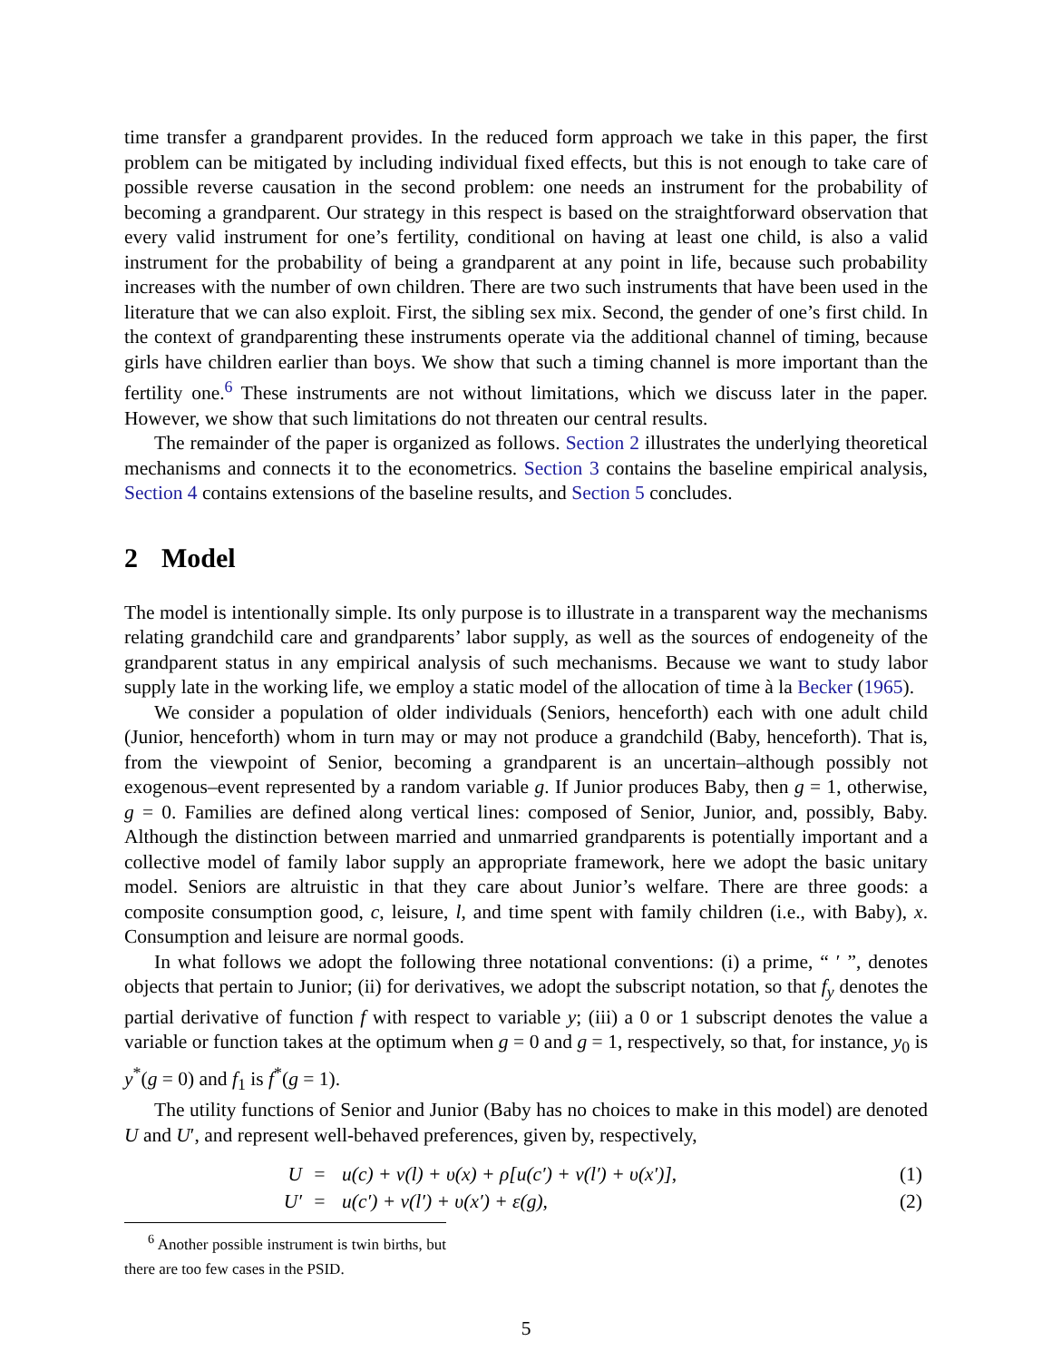time transfer a grandparent provides. In the reduced form approach we take in this paper, the first problem can be mitigated by including individual fixed effects, but this is not enough to take care of possible reverse causation in the second problem: one needs an instrument for the probability of becoming a grandparent. Our strategy in this respect is based on the straightforward observation that every valid instrument for one’s fertility, conditional on having at least one child, is also a valid instrument for the probability of being a grandparent at any point in life, because such probability increases with the number of own children. There are two such instruments that have been used in the literature that we can also exploit. First, the sibling sex mix. Second, the gender of one’s first child. In the context of grandparenting these instruments operate via the additional channel of timing, because girls have children earlier than boys. We show that such a timing channel is more important than the fertility one.<sup>6</sup> These instruments are not without limitations, which we discuss later in the paper. However, we show that such limitations do not threaten our central results.
The remainder of the paper is organized as follows. Section 2 illustrates the underlying theoretical mechanisms and connects it to the econometrics. Section 3 contains the baseline empirical analysis, Section 4 contains extensions of the baseline results, and Section 5 concludes.
2 Model
The model is intentionally simple. Its only purpose is to illustrate in a transparent way the mechanisms relating grandchild care and grandparents’ labor supply, as well as the sources of endogeneity of the grandparent status in any empirical analysis of such mechanisms. Because we want to study labor supply late in the working life, we employ a static model of the allocation of time à la Becker (1965).
We consider a population of older individuals (Seniors, henceforth) each with one adult child (Junior, henceforth) whom in turn may or may not produce a grandchild (Baby, henceforth). That is, from the viewpoint of Senior, becoming a grandparent is an uncertain–although possibly not exogenous–event represented by a random variable g. If Junior produces Baby, then g = 1, otherwise, g = 0. Families are defined along vertical lines: composed of Senior, Junior, and, possibly, Baby. Although the distinction between married and unmarried grandparents is potentially important and a collective model of family labor supply an appropriate framework, here we adopt the basic unitary model. Seniors are altruistic in that they care about Junior’s welfare. There are three goods: a composite consumption good, c, leisure, l, and time spent with family children (i.e., with Baby), x. Consumption and leisure are normal goods.
In what follows we adopt the following three notational conventions: (i) a prime, “ ′ ”, denotes objects that pertain to Junior; (ii) for derivatives, we adopt the subscript notation, so that f<sub>y</sub> denotes the partial derivative of function f with respect to variable y; (iii) a 0 or 1 subscript denotes the value a variable or function takes at the optimum when g = 0 and g = 1, respectively, so that, for instance, y<sub>0</sub> is y<sup>*</sup>(g = 0) and f<sub>1</sub> is f<sup>*</sup>(g = 1).
The utility functions of Senior and Junior (Baby has no choices to make in this model) are denoted U and U′, and represent well-behaved preferences, given by, respectively,
| U | = | u(c) + v(l) + υ(x) + ρ[u(c′) + v(l′) + υ(x′)], | (1) |
| U′ | = | u(c′) + v(l′) + υ(x′) + ε(g), | (2) |
<sup>6</sup> Another possible instrument is twin births, but there are too few cases in the PSID.
5